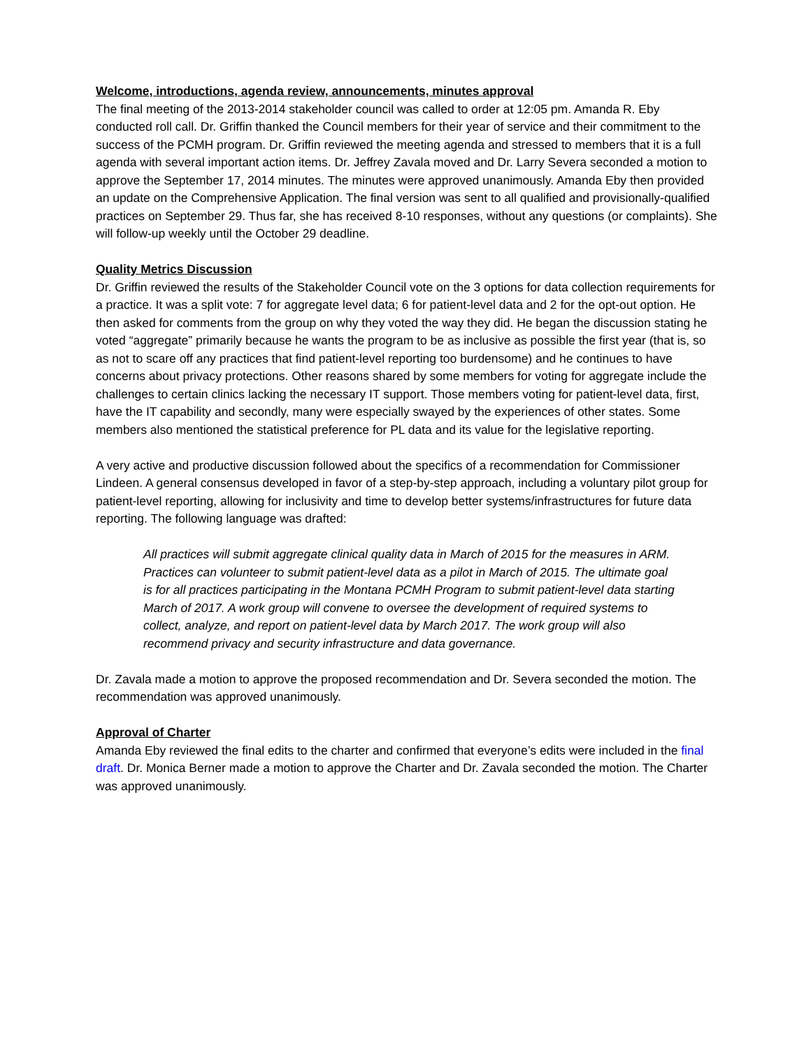Welcome, introductions, agenda review, announcements, minutes approval
The final meeting of the 2013-2014 stakeholder council was called to order at 12:05 pm. Amanda R. Eby conducted roll call. Dr. Griffin thanked the Council members for their year of service and their commitment to the success of the PCMH program. Dr. Griffin reviewed the meeting agenda and stressed to members that it is a full agenda with several important action items. Dr. Jeffrey Zavala moved and Dr. Larry Severa seconded a motion to approve the September 17, 2014 minutes. The minutes were approved unanimously. Amanda Eby then provided an update on the Comprehensive Application. The final version was sent to all qualified and provisionally-qualified practices on September 29. Thus far, she has received 8-10 responses, without any questions (or complaints). She will follow-up weekly until the October 29 deadline.
Quality Metrics Discussion
Dr. Griffin reviewed the results of the Stakeholder Council vote on the 3 options for data collection requirements for a practice. It was a split vote: 7 for aggregate level data; 6 for patient-level data and 2 for the opt-out option. He then asked for comments from the group on why they voted the way they did. He began the discussion stating he voted “aggregate” primarily because he wants the program to be as inclusive as possible the first year (that is, so as not to scare off any practices that find patient-level reporting too burdensome) and he continues to have concerns about privacy protections. Other reasons shared by some members for voting for aggregate include the challenges to certain clinics lacking the necessary IT support. Those members voting for patient-level data, first, have the IT capability and secondly, many were especially swayed by the experiences of other states. Some members also mentioned the statistical preference for PL data and its value for the legislative reporting.
A very active and productive discussion followed about the specifics of a recommendation for Commissioner Lindeen. A general consensus developed in favor of a step-by-step approach, including a voluntary pilot group for patient-level reporting, allowing for inclusivity and time to develop better systems/infrastructures for future data reporting. The following language was drafted:
All practices will submit aggregate clinical quality data in March of 2015 for the measures in ARM. Practices can volunteer to submit patient-level data as a pilot in March of 2015. The ultimate goal is for all practices participating in the Montana PCMH Program to submit patient-level data starting March of 2017. A work group will convene to oversee the development of required systems to collect, analyze, and report on patient-level data by March 2017. The work group will also recommend privacy and security infrastructure and data governance.
Dr. Zavala made a motion to approve the proposed recommendation and Dr. Severa seconded the motion. The recommendation was approved unanimously.
Approval of Charter
Amanda Eby reviewed the final edits to the charter and confirmed that everyone’s edits were included in the final draft. Dr. Monica Berner made a motion to approve the Charter and Dr. Zavala seconded the motion. The Charter was approved unanimously.